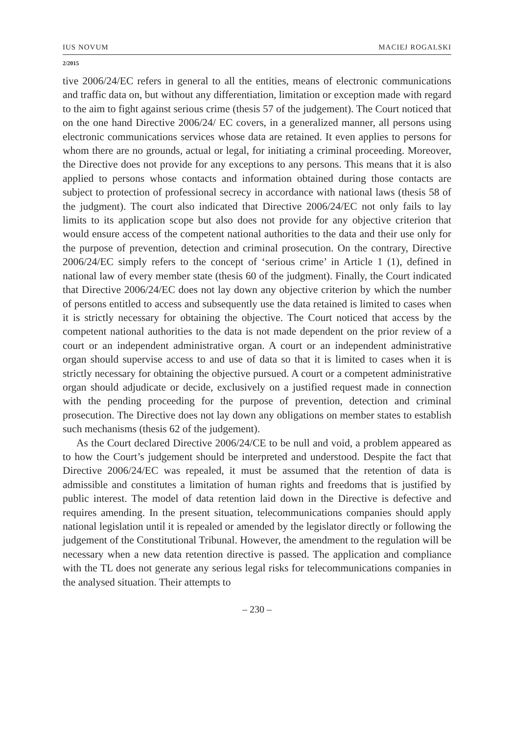IUS NOVUM MACIEJ ROGALSKI
2/2015
tive 2006/24/EC refers in general to all the entities, means of electronic communications and traffic data on, but without any differentiation, limitation or exception made with regard to the aim to fight against serious crime (thesis 57 of the judgement). The Court noticed that on the one hand Directive 2006/24/ EC covers, in a generalized manner, all persons using electronic communications services whose data are retained. It even applies to persons for whom there are no grounds, actual or legal, for initiating a criminal proceeding. Moreover, the Directive does not provide for any exceptions to any persons. This means that it is also applied to persons whose contacts and information obtained during those contacts are subject to protection of professional secrecy in accordance with national laws (thesis 58 of the judgment). The court also indicated that Directive 2006/24/EC not only fails to lay limits to its application scope but also does not provide for any objective criterion that would ensure access of the competent national authorities to the data and their use only for the purpose of prevention, detection and criminal prosecution. On the contrary, Directive 2006/24/EC simply refers to the concept of ‘serious crime’ in Article 1 (1), defined in national law of every member state (thesis 60 of the judgment). Finally, the Court indicated that Directive 2006/24/EC does not lay down any objective criterion by which the number of persons entitled to access and subsequently use the data retained is limited to cases when it is strictly necessary for obtaining the objective. The Court noticed that access by the competent national authorities to the data is not made dependent on the prior review of a court or an independent administrative organ. A court or an independent administrative organ should supervise access to and use of data so that it is limited to cases when it is strictly necessary for obtaining the objective pursued. A court or a competent administrative organ should adjudicate or decide, exclusively on a justified request made in connection with the pending proceeding for the purpose of prevention, detection and criminal prosecution. The Directive does not lay down any obligations on member states to establish such mechanisms (thesis 62 of the judgement).
As the Court declared Directive 2006/24/CE to be null and void, a problem appeared as to how the Court’s judgement should be interpreted and understood. Despite the fact that Directive 2006/24/EC was repealed, it must be assumed that the retention of data is admissible and constitutes a limitation of human rights and freedoms that is justified by public interest. The model of data retention laid down in the Directive is defective and requires amending. In the present situation, telecommunications companies should apply national legislation until it is repealed or amended by the legislator directly or following the judgement of the Constitutional Tribunal. However, the amendment to the regulation will be necessary when a new data retention directive is passed. The application and compliance with the TL does not generate any serious legal risks for telecommunications companies in the analysed situation. Their attempts to
– 230 –